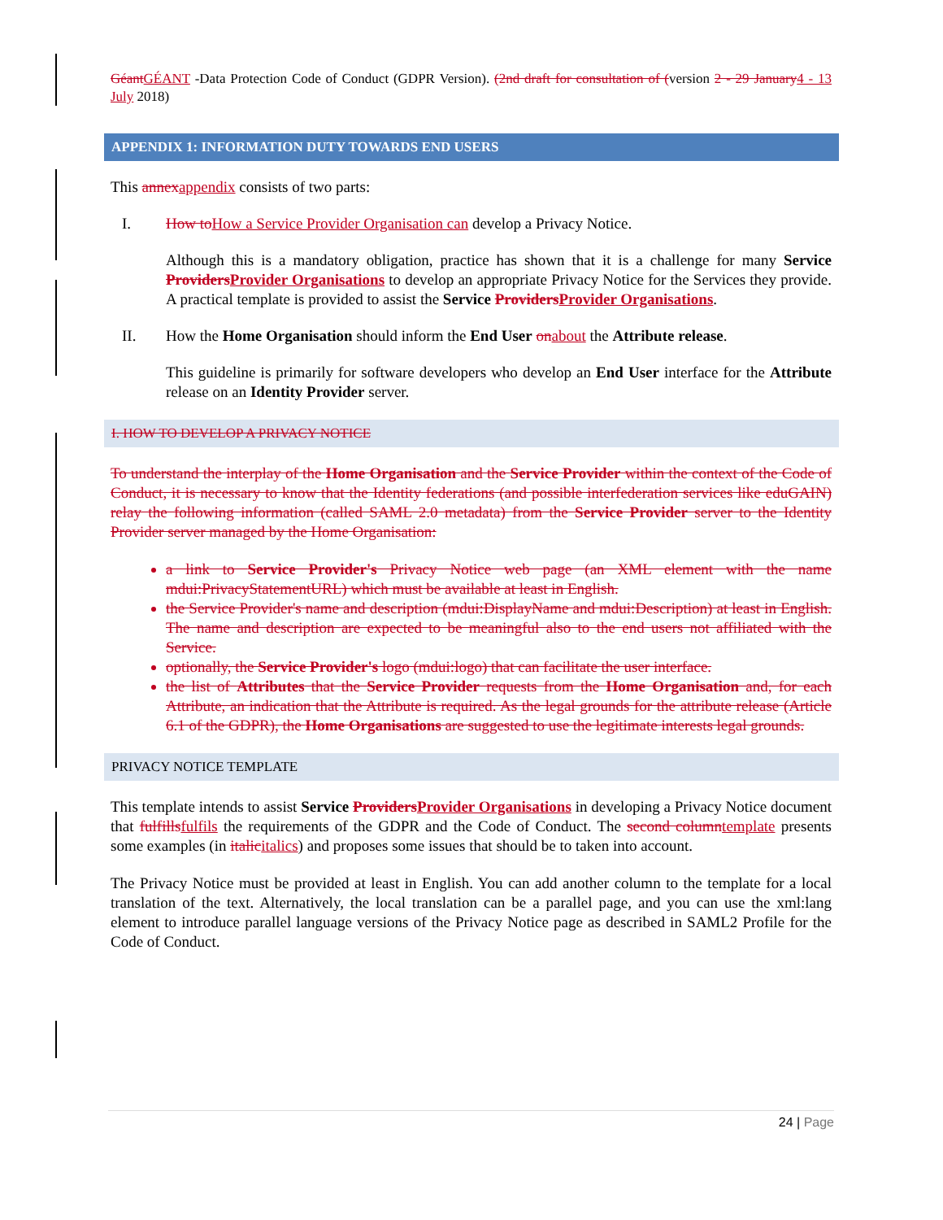GéantGÉANT -Data Protection Code of Conduct (GDPR Version). (2nd draft for consultation of (version 2 - 29 January4 - 13 July 2018)
APPENDIX 1: INFORMATION DUTY TOWARDS END USERS
This annexappendix consists of two parts:
I. How toHow a Service Provider Organisation can develop a Privacy Notice.
Although this is a mandatory obligation, practice has shown that it is a challenge for many Service ProvidersProvider Organisations to develop an appropriate Privacy Notice for the Services they provide. A practical template is provided to assist the Service ProvidersProvider Organisations.
II. How the Home Organisation should inform the End User onabout the Attribute release.
This guideline is primarily for software developers who develop an End User interface for the Attribute release on an Identity Provider server.
I. HOW TO DEVELOP A PRIVACY NOTICE
To understand the interplay of the Home Organisation and the Service Provider within the context of the Code of Conduct, it is necessary to know that the Identity federations (and possible interfederation services like eduGAIN) relay the following information (called SAML 2.0 metadata) from the Service Provider server to the Identity Provider server managed by the Home Organisation:
a link to Service Provider's Privacy Notice web page (an XML element with the name mdui:PrivacyStatementURL) which must be available at least in English.
the Service Provider's name and description (mdui:DisplayName and mdui:Description) at least in English. The name and description are expected to be meaningful also to the end users not affiliated with the Service.
optionally, the Service Provider's logo (mdui:logo) that can facilitate the user interface.
the list of Attributes that the Service Provider requests from the Home Organisation and, for each Attribute, an indication that the Attribute is required. As the legal grounds for the attribute release (Article 6.1 of the GDPR), the Home Organisations are suggested to use the legitimate interests legal grounds.
PRIVACY NOTICE TEMPLATE
This template intends to assist Service ProvidersProvider Organisations in developing a Privacy Notice document that fulfillsfulfils the requirements of the GDPR and the Code of Conduct. The second columntemplate presents some examples (in italicitalics) and proposes some issues that should be to taken into account.
The Privacy Notice must be provided at least in English. You can add another column to the template for a local translation of the text. Alternatively, the local translation can be a parallel page, and you can use the xml:lang element to introduce parallel language versions of the Privacy Notice page as described in SAML2 Profile for the Code of Conduct.
24 | Page